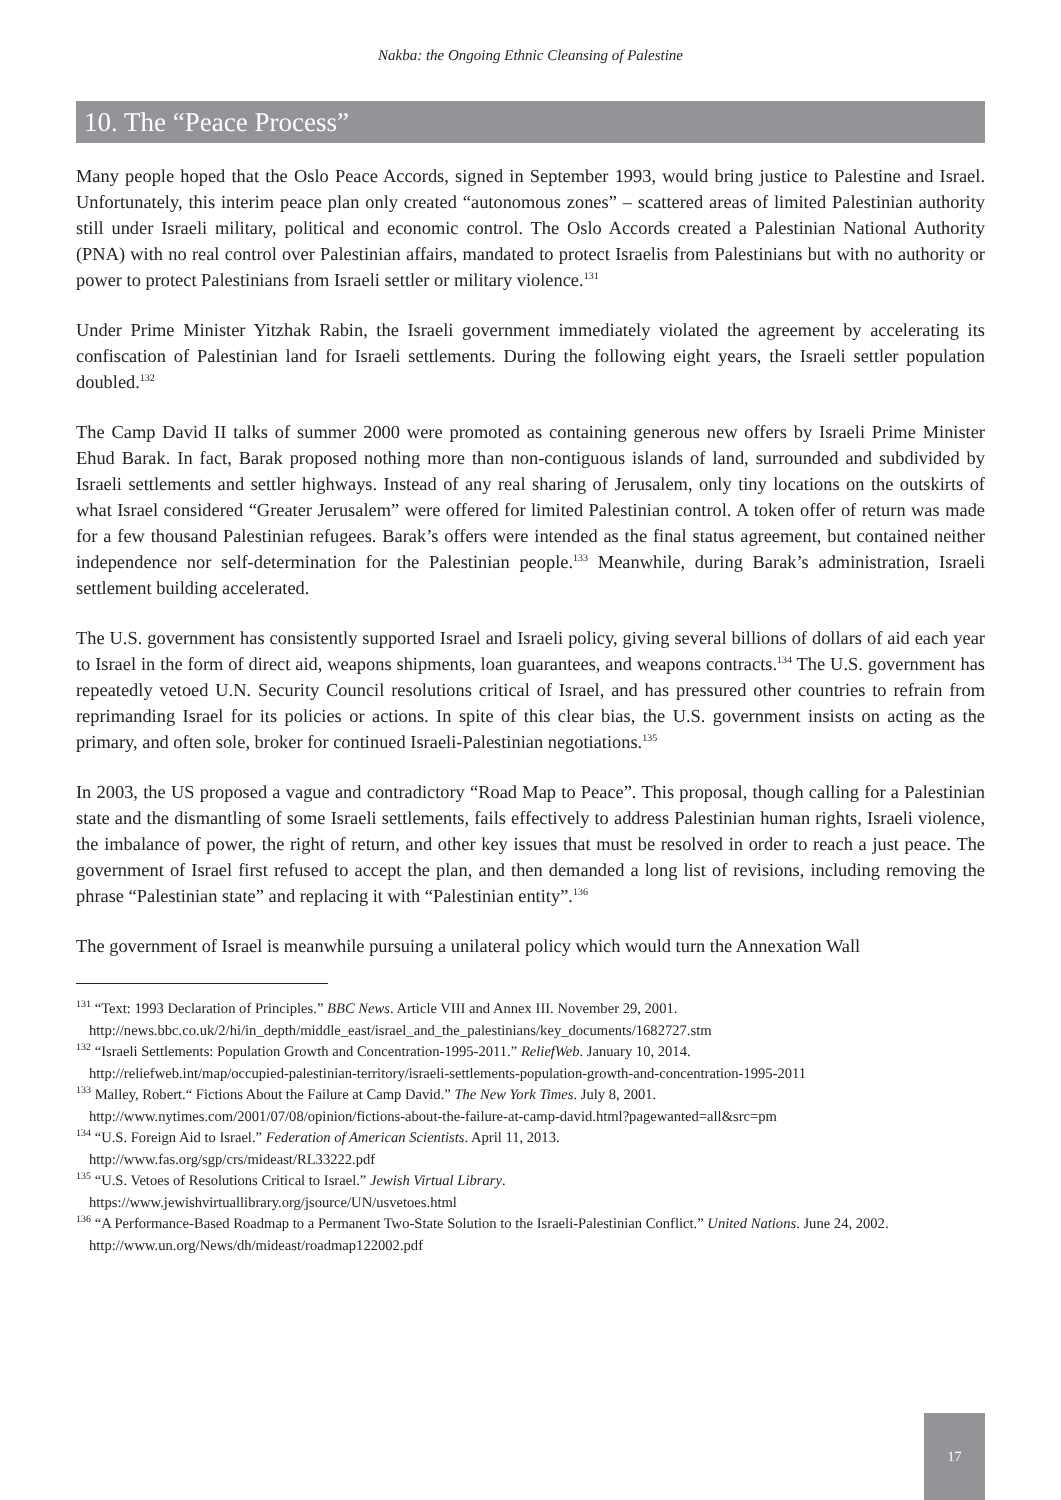Nakba: the Ongoing Ethnic Cleansing of Palestine
10. The “Peace Process”
Many people hoped that the Oslo Peace Accords, signed in September 1993, would bring justice to Palestine and Israel. Unfortunately, this interim peace plan only created “autonomous zones” – scattered areas of limited Palestinian authority still under Israeli military, political and economic control. The Oslo Accords created a Palestinian National Authority (PNA) with no real control over Palestinian affairs, mandated to protect Israelis from Palestinians but with no authority or power to protect Palestinians from Israeli settler or military violence.<sup>131</sup>
Under Prime Minister Yitzhak Rabin, the Israeli government immediately violated the agreement by accelerating its confiscation of Palestinian land for Israeli settlements. During the following eight years, the Israeli settler population doubled.<sup>132</sup>
The Camp David II talks of summer 2000 were promoted as containing generous new offers by Israeli Prime Minister Ehud Barak. In fact, Barak proposed nothing more than non-contiguous islands of land, surrounded and subdivided by Israeli settlements and settler highways. Instead of any real sharing of Jerusalem, only tiny locations on the outskirts of what Israel considered “Greater Jerusalem” were offered for limited Palestinian control. A token offer of return was made for a few thousand Palestinian refugees. Barak’s offers were intended as the final status agreement, but contained neither independence nor self-determination for the Palestinian people.<sup>133</sup> Meanwhile, during Barak’s administration, Israeli settlement building accelerated.
The U.S. government has consistently supported Israel and Israeli policy, giving several billions of dollars of aid each year to Israel in the form of direct aid, weapons shipments, loan guarantees, and weapons contracts.<sup>134</sup> The U.S. government has repeatedly vetoed U.N. Security Council resolutions critical of Israel, and has pressured other countries to refrain from reprimanding Israel for its policies or actions. In spite of this clear bias, the U.S. government insists on acting as the primary, and often sole, broker for continued Israeli-Palestinian negotiations.<sup>135</sup>
In 2003, the US proposed a vague and contradictory “Road Map to Peace”. This proposal, though calling for a Palestinian state and the dismantling of some Israeli settlements, fails effectively to address Palestinian human rights, Israeli violence, the imbalance of power, the right of return, and other key issues that must be resolved in order to reach a just peace. The government of Israel first refused to accept the plan, and then demanded a long list of revisions, including removing the phrase “Palestinian state” and replacing it with “Palestinian entity”.<sup>136</sup>
The government of Israel is meanwhile pursuing a unilateral policy which would turn the Annexation Wall
<sup>131</sup> “Text: 1993 Declaration of Principles.” BBC News. Article VIII and Annex III. November 29, 2001.
http://news.bbc.co.uk/2/hi/in_depth/middle_east/israel_and_the_palestinians/key_documents/1682727.stm
<sup>132</sup> “Israeli Settlements: Population Growth and Concentration-1995-2011.” ReliefWeb. January 10, 2014.
http://reliefweb.int/map/occupied-palestinian-territory/israeli-settlements-population-growth-and-concentration-1995-2011
<sup>133</sup> Malley, Robert.“ Fictions About the Failure at Camp David.” The New York Times. July 8, 2001.
http://www.nytimes.com/2001/07/08/opinion/fictions-about-the-failure-at-camp-david.html?pagewanted=all&src=pm
<sup>134</sup> “U.S. Foreign Aid to Israel.” Federation of American Scientists. April 11, 2013.
http://www.fas.org/sgp/crs/mideast/RL33222.pdf
<sup>135</sup> “U.S. Vetoes of Resolutions Critical to Israel.” Jewish Virtual Library.
https://www.jewishvirtuallibrary.org/jsource/UN/usvetoes.html
<sup>136</sup> “A Performance-Based Roadmap to a Permanent Two-State Solution to the Israeli-Palestinian Conflict.” United Nations. June 24, 2002. http://www.un.org/News/dh/mideast/roadmap122002.pdf
17